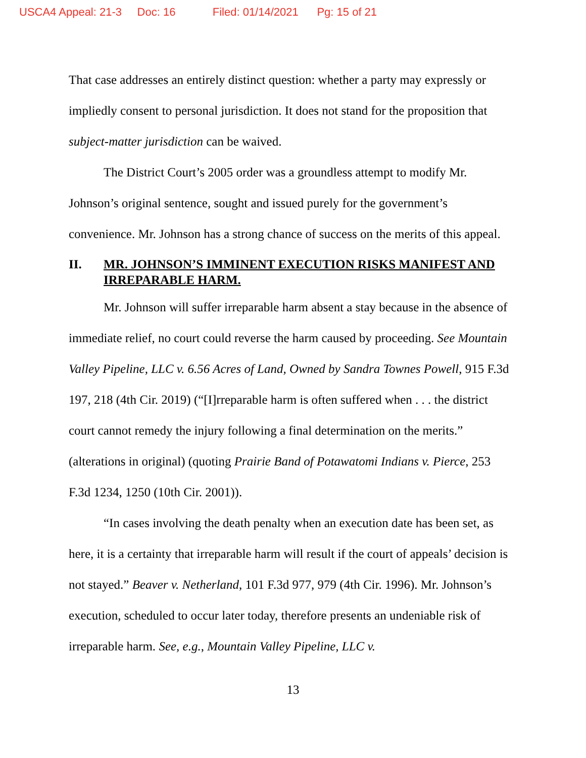USCA4 Appeal: 21-3 Doc: 16 Filed: 01/14/2021 Pg: 15 of 21
That case addresses an entirely distinct question: whether a party may expressly or impliedly consent to personal jurisdiction. It does not stand for the proposition that subject-matter jurisdiction can be waived.
The District Court’s 2005 order was a groundless attempt to modify Mr. Johnson’s original sentence, sought and issued purely for the government’s convenience. Mr. Johnson has a strong chance of success on the merits of this appeal.
II. MR. JOHNSON’S IMMINENT EXECUTION RISKS MANIFEST AND IRREPARABLE HARM.
Mr. Johnson will suffer irreparable harm absent a stay because in the absence of immediate relief, no court could reverse the harm caused by proceeding. See Mountain Valley Pipeline, LLC v. 6.56 Acres of Land, Owned by Sandra Townes Powell, 915 F.3d 197, 218 (4th Cir. 2019) (“[I]rreparable harm is often suffered when . . . the district court cannot remedy the injury following a final determination on the merits.” (alterations in original) (quoting Prairie Band of Potawatomi Indians v. Pierce, 253 F.3d 1234, 1250 (10th Cir. 2001)).
“In cases involving the death penalty when an execution date has been set, as here, it is a certainty that irreparable harm will result if the court of appeals’ decision is not stayed.” Beaver v. Netherland, 101 F.3d 977, 979 (4th Cir. 1996). Mr. Johnson’s execution, scheduled to occur later today, therefore presents an undeniable risk of irreparable harm. See, e.g., Mountain Valley Pipeline, LLC v.
13